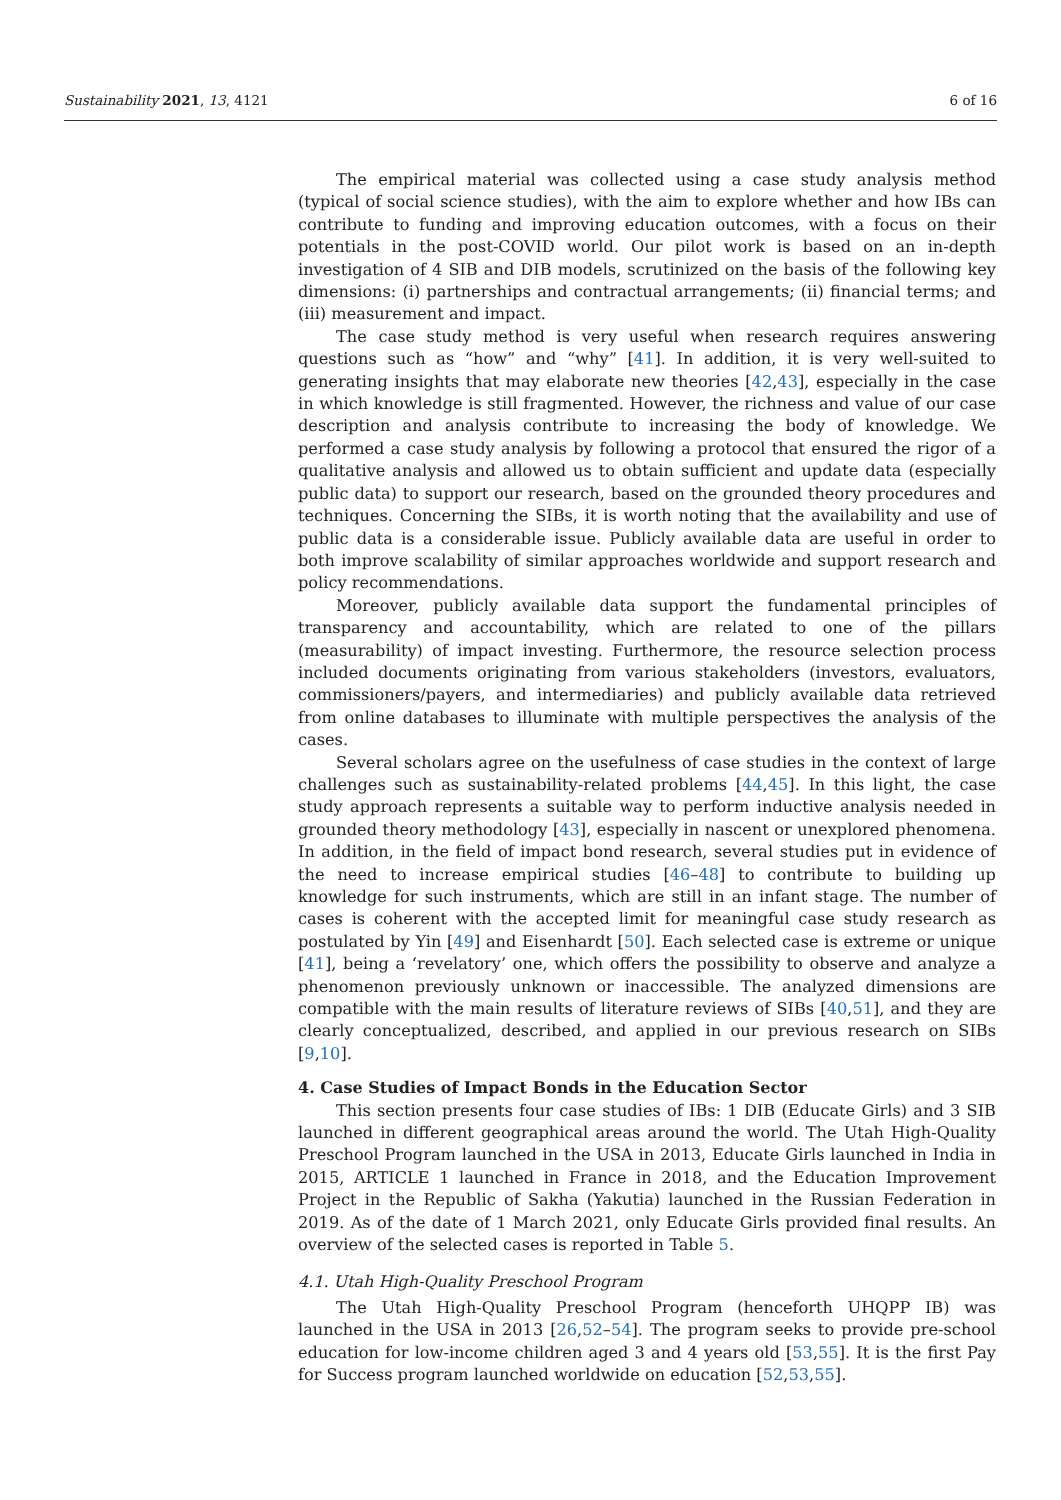Sustainability 2021, 13, 4121 6 of 16
The empirical material was collected using a case study analysis method (typical of social science studies), with the aim to explore whether and how IBs can contribute to funding and improving education outcomes, with a focus on their potentials in the post-COVID world. Our pilot work is based on an in-depth investigation of 4 SIB and DIB models, scrutinized on the basis of the following key dimensions: (i) partnerships and contractual arrangements; (ii) financial terms; and (iii) measurement and impact.
The case study method is very useful when research requires answering questions such as “how” and “why” [41]. In addition, it is very well-suited to generating insights that may elaborate new theories [42,43], especially in the case in which knowledge is still fragmented. However, the richness and value of our case description and analysis contribute to increasing the body of knowledge. We performed a case study analysis by following a protocol that ensured the rigor of a qualitative analysis and allowed us to obtain sufficient and update data (especially public data) to support our research, based on the grounded theory procedures and techniques. Concerning the SIBs, it is worth noting that the availability and use of public data is a considerable issue. Publicly available data are useful in order to both improve scalability of similar approaches worldwide and support research and policy recommendations.
Moreover, publicly available data support the fundamental principles of transparency and accountability, which are related to one of the pillars (measurability) of impact investing. Furthermore, the resource selection process included documents originating from various stakeholders (investors, evaluators, commissioners/payers, and intermediaries) and publicly available data retrieved from online databases to illuminate with multiple perspectives the analysis of the cases.
Several scholars agree on the usefulness of case studies in the context of large challenges such as sustainability-related problems [44,45]. In this light, the case study approach represents a suitable way to perform inductive analysis needed in grounded theory methodology [43], especially in nascent or unexplored phenomena. In addition, in the field of impact bond research, several studies put in evidence of the need to increase empirical studies [46–48] to contribute to building up knowledge for such instruments, which are still in an infant stage. The number of cases is coherent with the accepted limit for meaningful case study research as postulated by Yin [49] and Eisenhardt [50]. Each selected case is extreme or unique [41], being a ‘revelatory’ one, which offers the possibility to observe and analyze a phenomenon previously unknown or inaccessible. The analyzed dimensions are compatible with the main results of literature reviews of SIBs [40,51], and they are clearly conceptualized, described, and applied in our previous research on SIBs [9,10].
4. Case Studies of Impact Bonds in the Education Sector
This section presents four case studies of IBs: 1 DIB (Educate Girls) and 3 SIB launched in different geographical areas around the world. The Utah High-Quality Preschool Program launched in the USA in 2013, Educate Girls launched in India in 2015, ARTICLE 1 launched in France in 2018, and the Education Improvement Project in the Republic of Sakha (Yakutia) launched in the Russian Federation in 2019. As of the date of 1 March 2021, only Educate Girls provided final results. An overview of the selected cases is reported in Table 5.
4.1. Utah High-Quality Preschool Program
The Utah High-Quality Preschool Program (henceforth UHQPP IB) was launched in the USA in 2013 [26,52–54]. The program seeks to provide pre-school education for low-income children aged 3 and 4 years old [53,55]. It is the first Pay for Success program launched worldwide on education [52,53,55].